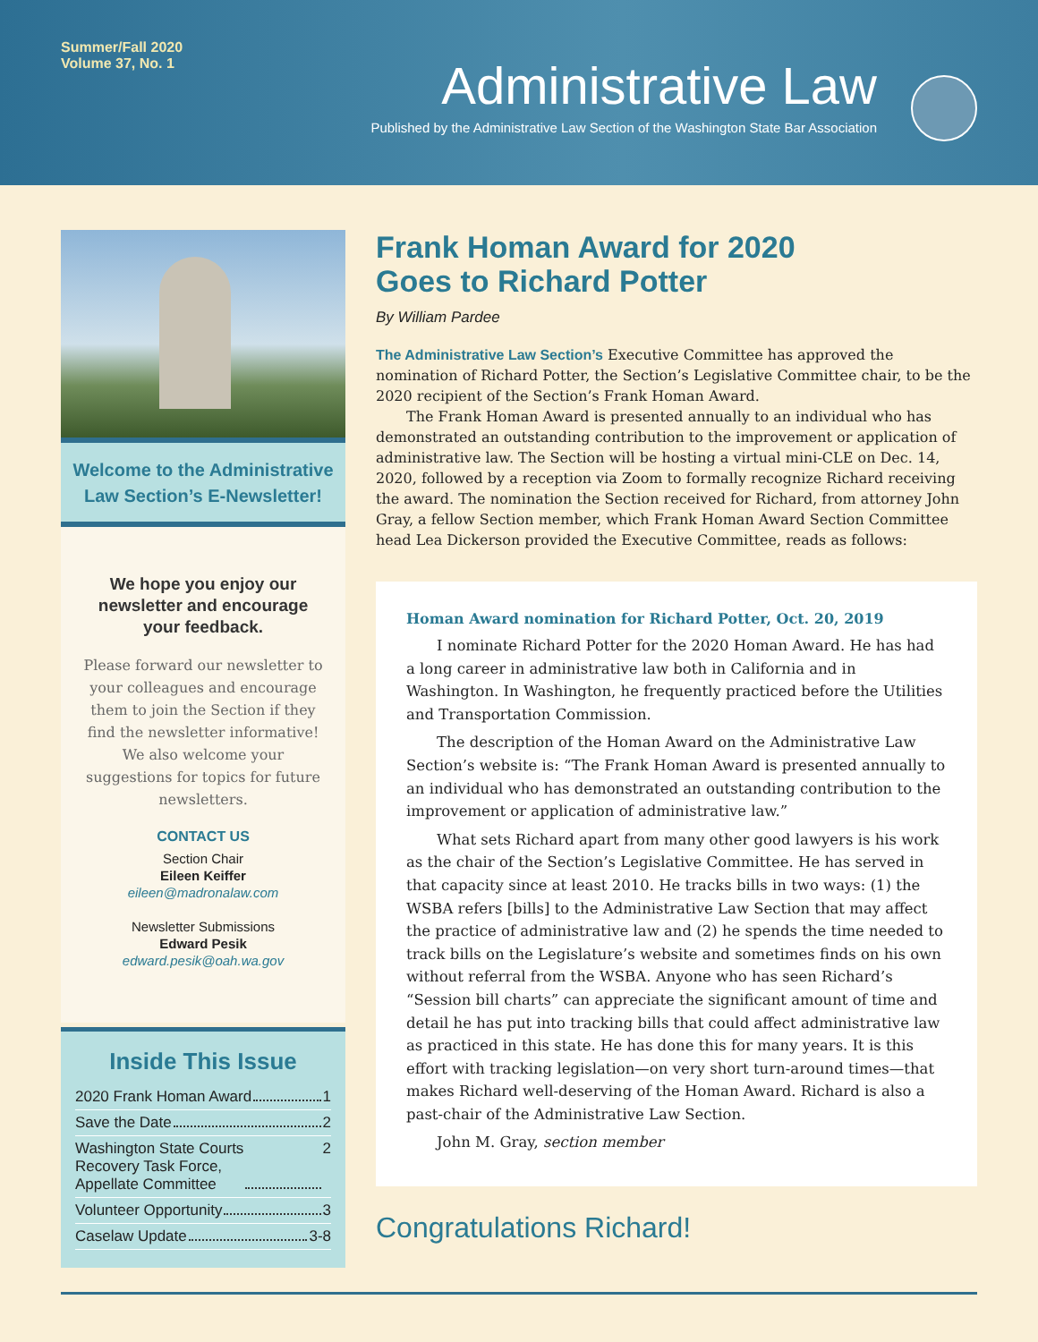Summer/Fall 2020
Volume 37, No. 1
Administrative Law
Published by the Administrative Law Section of the Washington State Bar Association
Welcome to the Administrative Law Section’s E-Newsletter!
We hope you enjoy our newsletter and encourage your feedback.
Please forward our newsletter to your colleagues and encourage them to join the Section if they find the newsletter informative! We also welcome your suggestions for topics for future newsletters.
CONTACT US
Section Chair
Eileen Keiffer
eileen@madronalaw.com
Newsletter Submissions
Edward Pesik
edward.pesik@oah.wa.gov
Inside This Issue
2020 Frank Homan Award 1
Save the Date 2
Washington State Courts
Recovery Task Force,
Appellate Committee 2
Volunteer Opportunity 3
Caselaw Update 3-8
Frank Homan Award for 2020
Goes to Richard Potter
By William Pardee
The Administrative Law Section’s Executive Committee has approved the nomination of Richard Potter, the Section’s Legislative Committee chair, to be the 2020 recipient of the Section’s Frank Homan Award.
The Frank Homan Award is presented annually to an individual who has demonstrated an outstanding contribution to the improvement or application of administrative law. The Section will be hosting a virtual mini-CLE on Dec. 14, 2020, followed by a reception via Zoom to formally recognize Richard receiving the award. The nomination the Section received for Richard, from attorney John Gray, a fellow Section member, which Frank Homan Award Section Committee head Lea Dickerson provided the Executive Committee, reads as follows:
Homan Award nomination for Richard Potter, Oct. 20, 2019
I nominate Richard Potter for the 2020 Homan Award. He has had a long career in administrative law both in California and in Washington. In Washington, he frequently practiced before the Utilities and Transportation Commission.
The description of the Homan Award on the Administrative Law Section’s website is: “The Frank Homan Award is presented annually to an individual who has demonstrated an outstanding contribution to the improvement or application of administrative law.”
What sets Richard apart from many other good lawyers is his work as the chair of the Section’s Legislative Committee. He has served in that capacity since at least 2010. He tracks bills in two ways: (1) the WSBA refers [bills] to the Administrative Law Section that may affect the practice of administrative law and (2) he spends the time needed to track bills on the Legislature’s website and sometimes finds on his own without referral from the WSBA. Anyone who has seen Richard’s “Session bill charts” can appreciate the significant amount of time and detail he has put into tracking bills that could affect administrative law as practiced in this state. He has done this for many years. It is this effort with tracking legislation—on very short turn-around times—that makes Richard well-deserving of the Homan Award. Richard is also a past-chair of the Administrative Law Section.
John M. Gray, section member
Congratulations Richard!